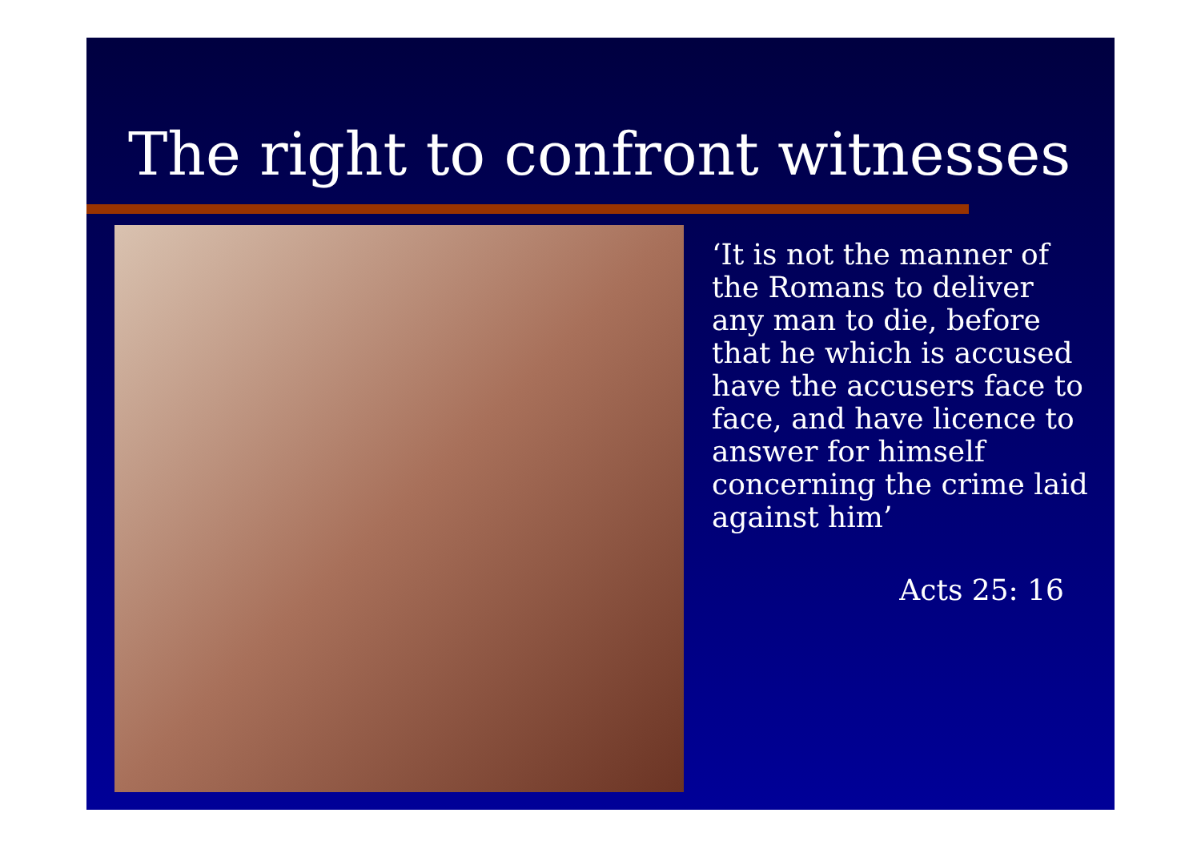The right to confront witnesses
‘It is not the manner of the Romans to deliver any man to die, before that he which is accused have the accusers face to face, and have licence to answer for himself concerning the crime laid against him’
Acts 25: 16